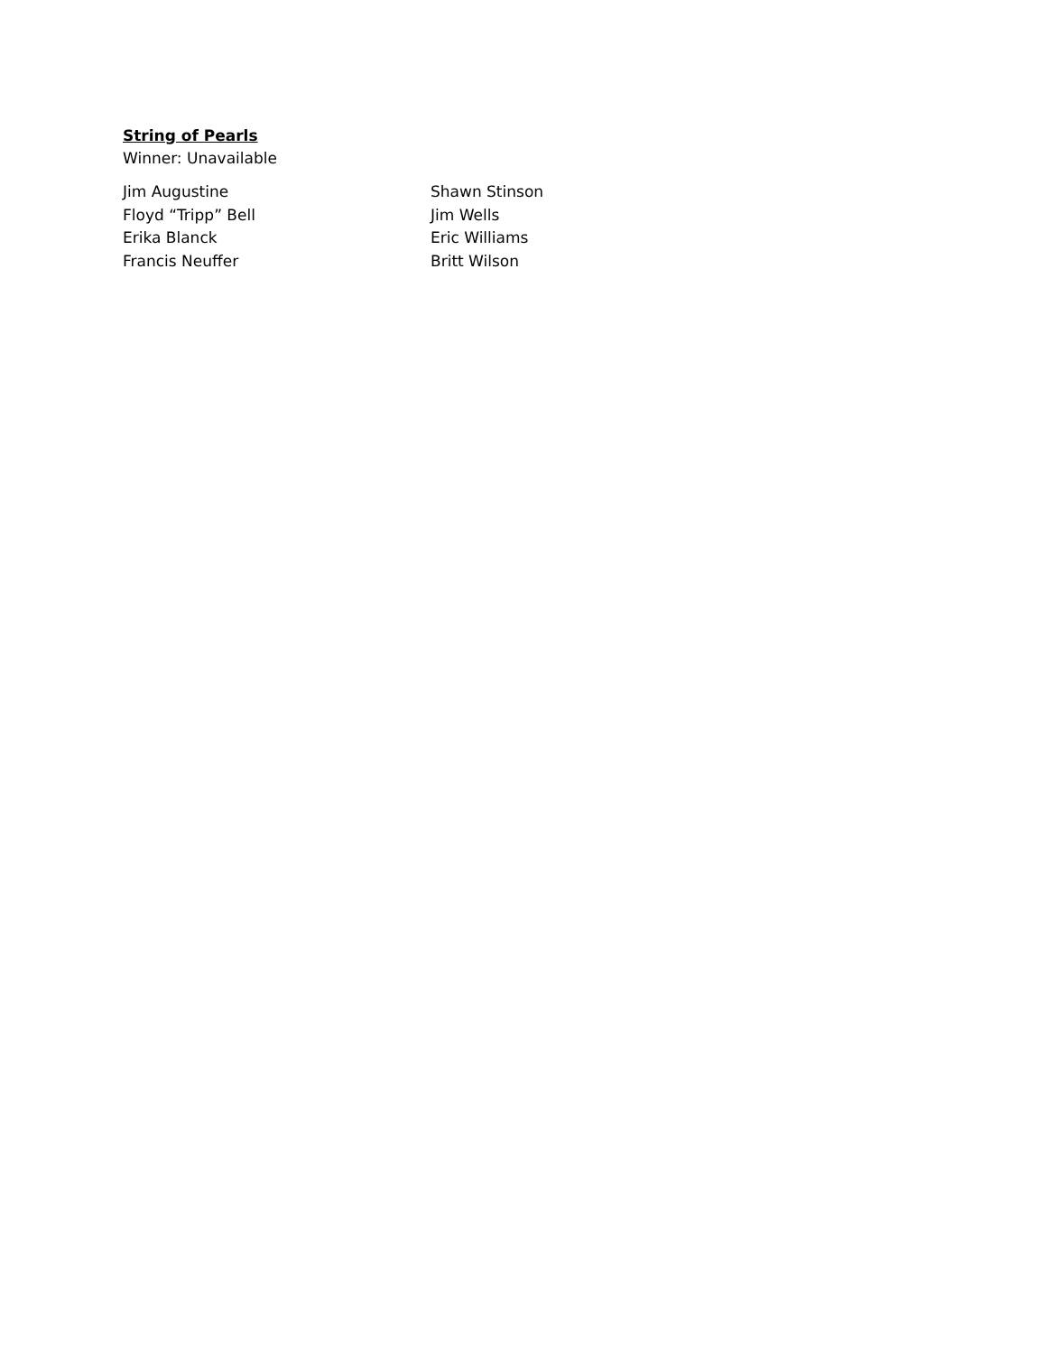String of Pearls
Winner: Unavailable
Jim Augustine
Floyd “Tripp” Bell
Erika Blanck
Francis Neuffer
Shawn Stinson
Jim Wells
Eric Williams
Britt Wilson